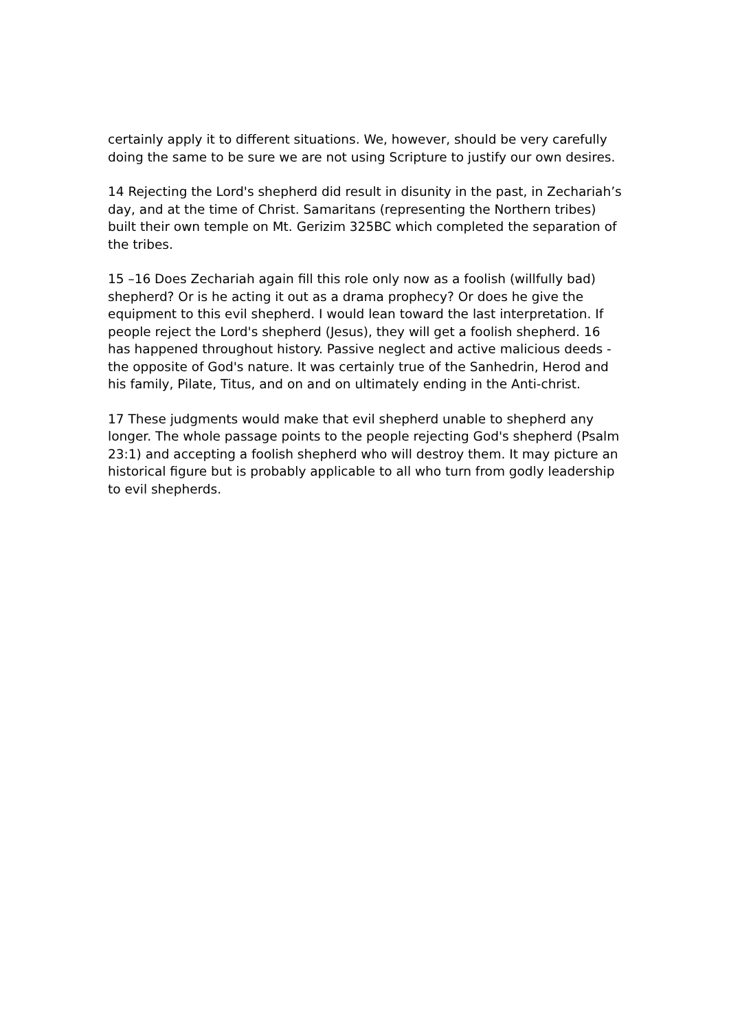certainly apply it to different situations. We, however, should be very carefully doing the same to be sure we are not using Scripture to justify our own desires.
14 Rejecting the Lord's shepherd did result in disunity in the past, in Zechariah’s day, and at the time of Christ. Samaritans (representing the Northern tribes) built their own temple on Mt. Gerizim 325BC which completed the separation of the tribes.
15 –16 Does Zechariah again fill this role only now as a foolish (willfully bad) shepherd? Or is he acting it out as a drama prophecy? Or does he give the equipment to this evil shepherd. I would lean toward the last interpretation. If people reject the Lord's shepherd (Jesus), they will get a foolish shepherd. 16 has happened throughout history. Passive neglect and active malicious deeds - the opposite of God's nature. It was certainly true of the Sanhedrin, Herod and his family, Pilate, Titus, and on and on ultimately ending in the Anti-christ.
17 These judgments would make that evil shepherd unable to shepherd any longer. The whole passage points to the people rejecting God's shepherd (Psalm 23:1) and accepting a foolish shepherd who will destroy them. It may picture an historical figure but is probably applicable to all who turn from godly leadership to evil shepherds.